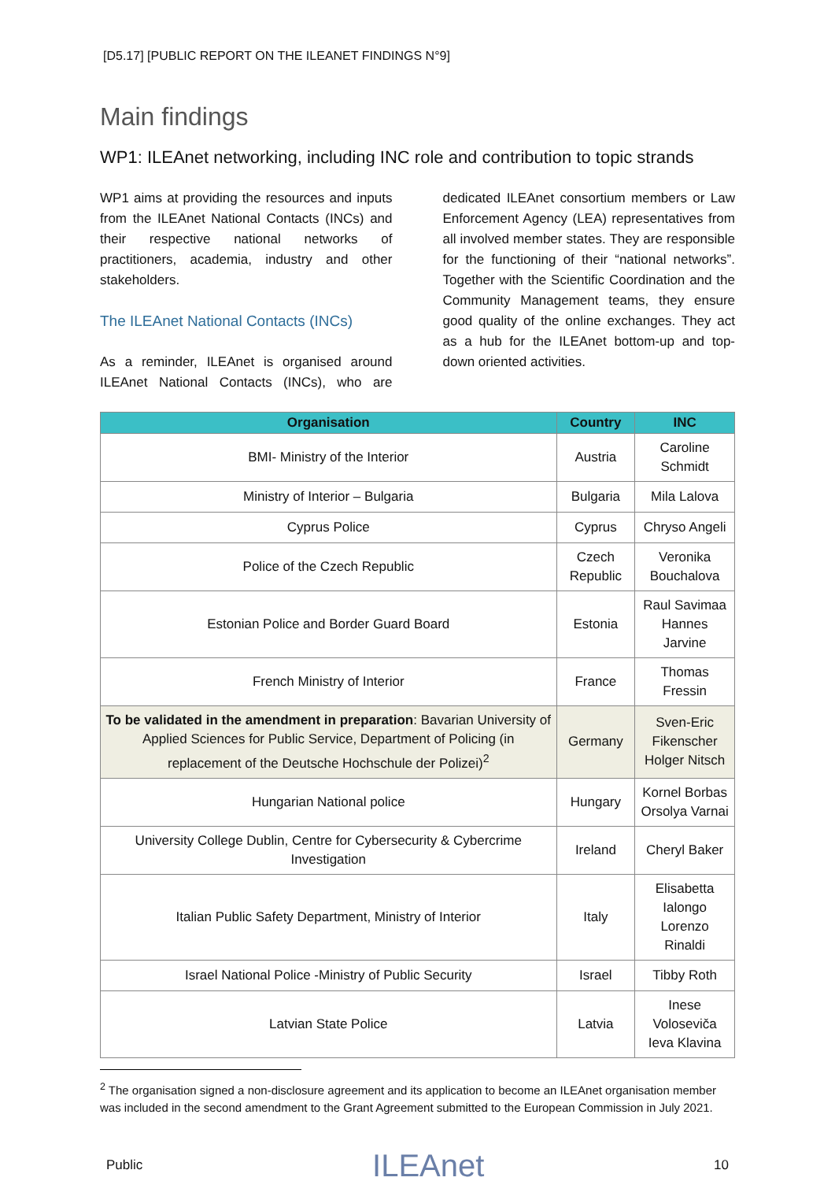[D5.17] [PUBLIC REPORT ON THE ILEANET FINDINGS N°9]
Main findings
WP1: ILEAnet networking, including INC role and contribution to topic strands
WP1 aims at providing the resources and inputs from the ILEAnet National Contacts (INCs) and their respective national networks of practitioners, academia, industry and other stakeholders.
The ILEAnet National Contacts (INCs)
As a reminder, ILEAnet is organised around ILEAnet National Contacts (INCs), who are dedicated ILEAnet consortium members or Law Enforcement Agency (LEA) representatives from all involved member states. They are responsible for the functioning of their “national networks”. Together with the Scientific Coordination and the Community Management teams, they ensure good quality of the online exchanges. They act as a hub for the ILEAnet bottom-up and top-down oriented activities.
| Organisation | Country | INC |
| --- | --- | --- |
| BMI- Ministry of the Interior | Austria | Caroline Schmidt |
| Ministry of Interior – Bulgaria | Bulgaria | Mila Lalova |
| Cyprus Police | Cyprus | Chryso Angeli |
| Police of the Czech Republic | Czech Republic | Veronika Bouchalova |
| Estonian Police and Border Guard Board | Estonia | Raul Savimaa Hannes Jarvine |
| French Ministry of Interior | France | Thomas Fressin |
| To be validated in the amendment in preparation : Bavarian University of Applied Sciences for Public Service, Department of Policing (in replacement of the Deutsche Hochschule der Polizei)<sup>2</sup> | Germany | Sven-Eric Fikenscher Holger Nitsch |
| Hungarian National police | Hungary | Kornel Borbas Orsolya Varnai |
| University College Dublin, Centre for Cybersecurity & Cybercrime Investigation | Ireland | Cheryl Baker |
| Italian Public Safety Department, Ministry of Interior | Italy | Elisabetta Ialongo Lorenzo Rinaldi |
| Israel National Police -Ministry of Public Security | Israel | Tibby Roth |
| Latvian State Police | Latvia | Inese Voloseviča Ieva Klavina |
<sup>2</sup> The organisation signed a non-disclosure agreement and its application to become an ILEAnet organisation member was included in the second amendment to the Grant Agreement submitted to the European Commission in July 2021.
Public ILEAnet 10